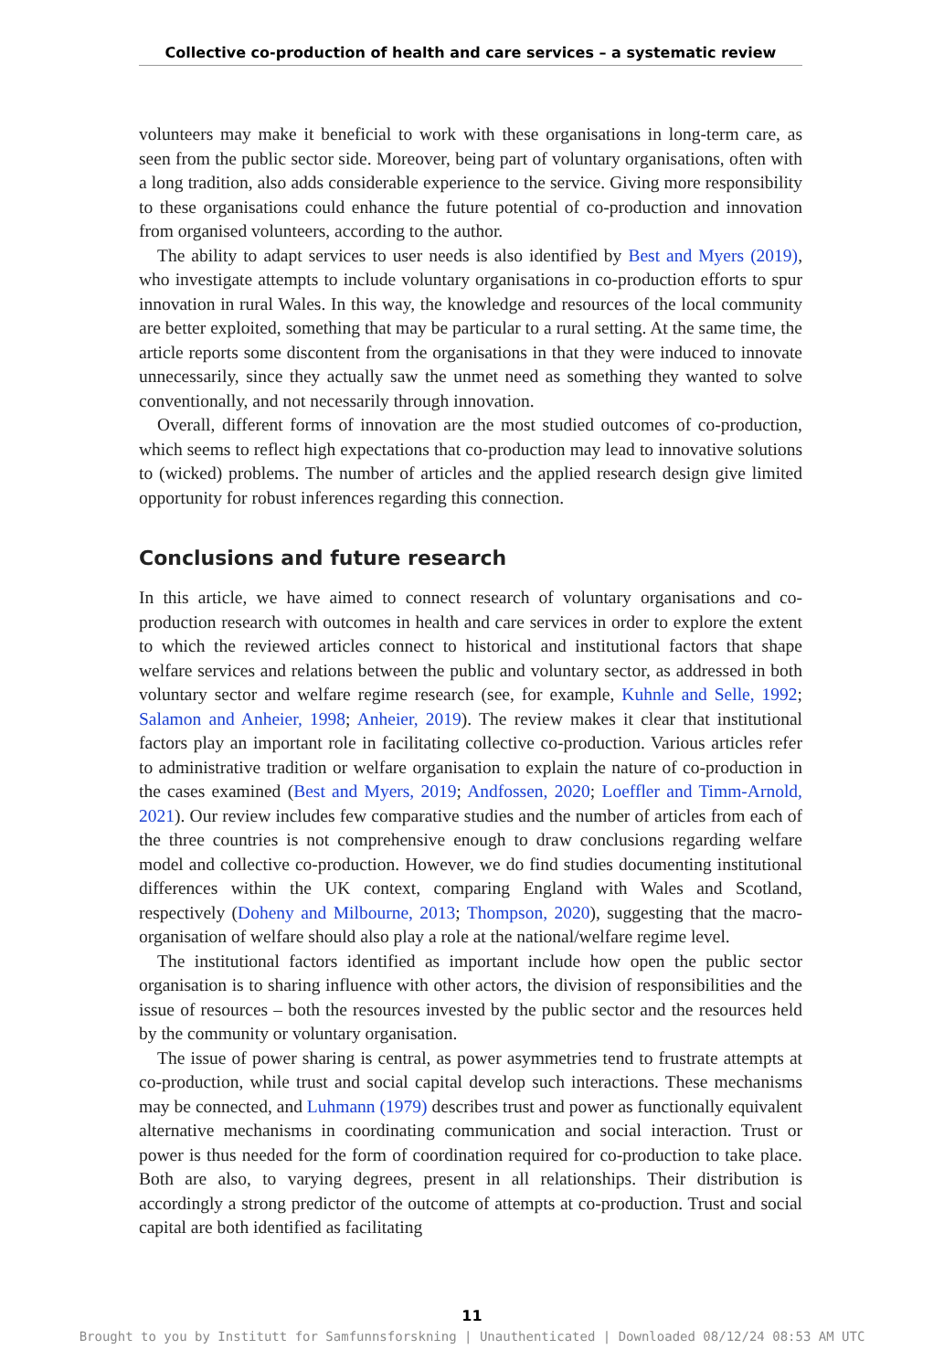Collective co-production of health and care services – a systematic review
volunteers may make it beneficial to work with these organisations in long-term care, as seen from the public sector side. Moreover, being part of voluntary organisations, often with a long tradition, also adds considerable experience to the service. Giving more responsibility to these organisations could enhance the future potential of co-production and innovation from organised volunteers, according to the author.
The ability to adapt services to user needs is also identified by Best and Myers (2019), who investigate attempts to include voluntary organisations in co-production efforts to spur innovation in rural Wales. In this way, the knowledge and resources of the local community are better exploited, something that may be particular to a rural setting. At the same time, the article reports some discontent from the organisations in that they were induced to innovate unnecessarily, since they actually saw the unmet need as something they wanted to solve conventionally, and not necessarily through innovation.
Overall, different forms of innovation are the most studied outcomes of co-production, which seems to reflect high expectations that co-production may lead to innovative solutions to (wicked) problems. The number of articles and the applied research design give limited opportunity for robust inferences regarding this connection.
Conclusions and future research
In this article, we have aimed to connect research of voluntary organisations and co-production research with outcomes in health and care services in order to explore the extent to which the reviewed articles connect to historical and institutional factors that shape welfare services and relations between the public and voluntary sector, as addressed in both voluntary sector and welfare regime research (see, for example, Kuhnle and Selle, 1992; Salamon and Anheier, 1998; Anheier, 2019). The review makes it clear that institutional factors play an important role in facilitating collective co-production. Various articles refer to administrative tradition or welfare organisation to explain the nature of co-production in the cases examined (Best and Myers, 2019; Andfossen, 2020; Loeffler and Timm-Arnold, 2021). Our review includes few comparative studies and the number of articles from each of the three countries is not comprehensive enough to draw conclusions regarding welfare model and collective co-production. However, we do find studies documenting institutional differences within the UK context, comparing England with Wales and Scotland, respectively (Doheny and Milbourne, 2013; Thompson, 2020), suggesting that the macro-organisation of welfare should also play a role at the national/welfare regime level.
The institutional factors identified as important include how open the public sector organisation is to sharing influence with other actors, the division of responsibilities and the issue of resources – both the resources invested by the public sector and the resources held by the community or voluntary organisation.
The issue of power sharing is central, as power asymmetries tend to frustrate attempts at co-production, while trust and social capital develop such interactions. These mechanisms may be connected, and Luhmann (1979) describes trust and power as functionally equivalent alternative mechanisms in coordinating communication and social interaction. Trust or power is thus needed for the form of coordination required for co-production to take place. Both are also, to varying degrees, present in all relationships. Their distribution is accordingly a strong predictor of the outcome of attempts at co-production. Trust and social capital are both identified as facilitating
11
Brought to you by Institutt for Samfunnsforskning | Unauthenticated | Downloaded 08/12/24 08:53 AM UTC